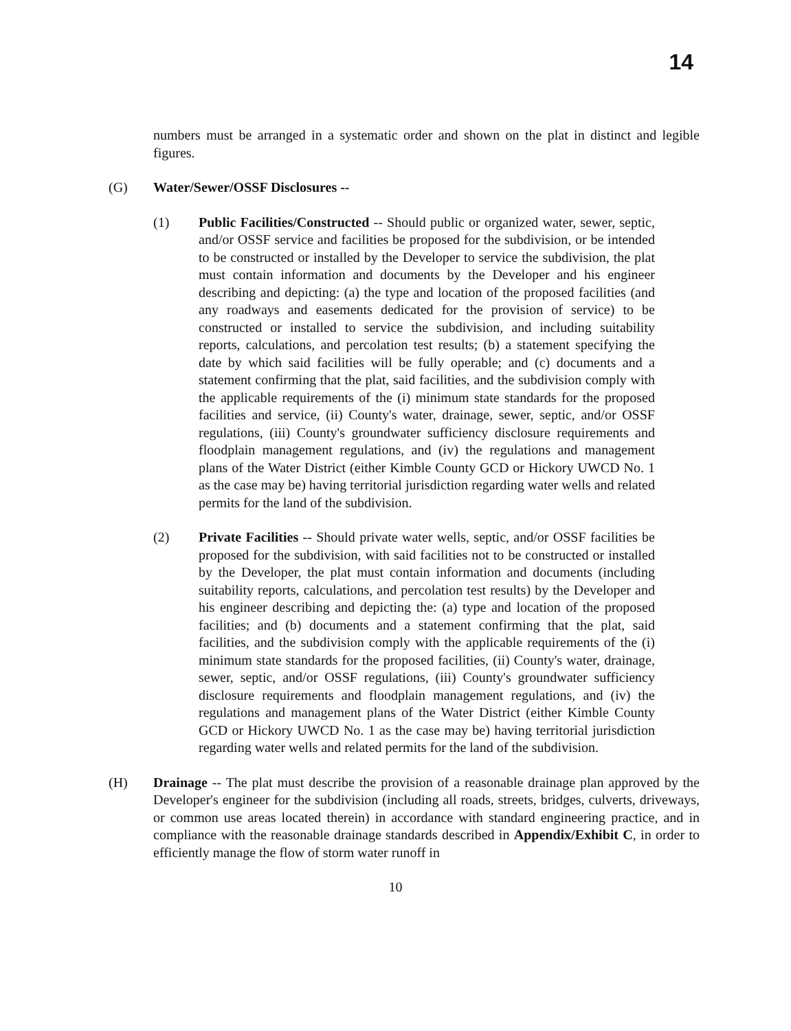14
numbers must be arranged in a systematic order and shown on the plat in distinct and legible figures.
(G) Water/Sewer/OSSF Disclosures --
(1) Public Facilities/Constructed -- Should public or organized water, sewer, septic, and/or OSSF service and facilities be proposed for the subdivision, or be intended to be constructed or installed by the Developer to service the subdivision, the plat must contain information and documents by the Developer and his engineer describing and depicting: (a) the type and location of the proposed facilities (and any roadways and easements dedicated for the provision of service) to be constructed or installed to service the subdivision, and including suitability reports, calculations, and percolation test results; (b) a statement specifying the date by which said facilities will be fully operable; and (c) documents and a statement confirming that the plat, said facilities, and the subdivision comply with the applicable requirements of the (i) minimum state standards for the proposed facilities and service, (ii) County's water, drainage, sewer, septic, and/or OSSF regulations, (iii) County's groundwater sufficiency disclosure requirements and floodplain management regulations, and (iv) the regulations and management plans of the Water District (either Kimble County GCD or Hickory UWCD No. 1 as the case may be) having territorial jurisdiction regarding water wells and related permits for the land of the subdivision.
(2) Private Facilities -- Should private water wells, septic, and/or OSSF facilities be proposed for the subdivision, with said facilities not to be constructed or installed by the Developer, the plat must contain information and documents (including suitability reports, calculations, and percolation test results) by the Developer and his engineer describing and depicting the: (a) type and location of the proposed facilities; and (b) documents and a statement confirming that the plat, said facilities, and the subdivision comply with the applicable requirements of the (i) minimum state standards for the proposed facilities, (ii) County's water, drainage, sewer, septic, and/or OSSF regulations, (iii) County's groundwater sufficiency disclosure requirements and floodplain management regulations, and (iv) the regulations and management plans of the Water District (either Kimble County GCD or Hickory UWCD No. 1 as the case may be) having territorial jurisdiction regarding water wells and related permits for the land of the subdivision.
(H) Drainage -- The plat must describe the provision of a reasonable drainage plan approved by the Developer's engineer for the subdivision (including all roads, streets, bridges, culverts, driveways, or common use areas located therein) in accordance with standard engineering practice, and in compliance with the reasonable drainage standards described in Appendix/Exhibit C, in order to efficiently manage the flow of storm water runoff in
10